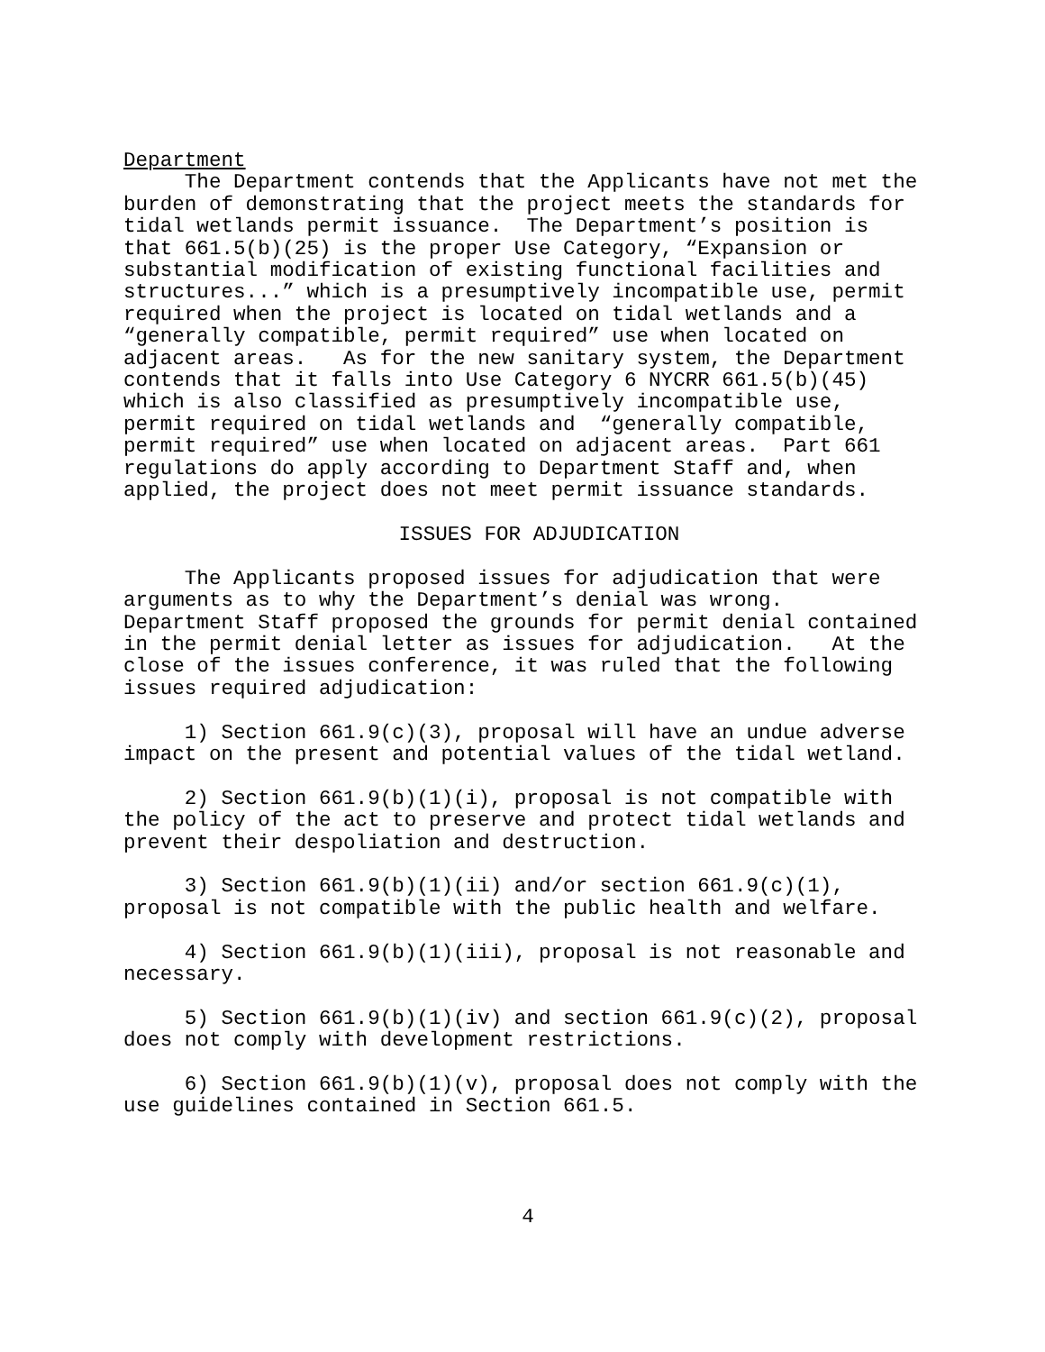Department
The Department contends that the Applicants have not met the burden of demonstrating that the project meets the standards for tidal wetlands permit issuance. The Department’s position is that 661.5(b)(25) is the proper Use Category, “Expansion or substantial modification of existing functional facilities and structures...” which is a presumptively incompatible use, permit required when the project is located on tidal wetlands and a “generally compatible, permit required” use when located on adjacent areas. As for the new sanitary system, the Department contends that it falls into Use Category 6 NYCRR 661.5(b)(45) which is also classified as presumptively incompatible use, permit required on tidal wetlands and “generally compatible, permit required” use when located on adjacent areas. Part 661 regulations do apply according to Department Staff and, when applied, the project does not meet permit issuance standards.
ISSUES FOR ADJUDICATION
The Applicants proposed issues for adjudication that were arguments as to why the Department’s denial was wrong. Department Staff proposed the grounds for permit denial contained in the permit denial letter as issues for adjudication. At the close of the issues conference, it was ruled that the following issues required adjudication:
1) Section 661.9(c)(3), proposal will have an undue adverse impact on the present and potential values of the tidal wetland.
2) Section 661.9(b)(1)(i), proposal is not compatible with the policy of the act to preserve and protect tidal wetlands and prevent their despoliation and destruction.
3) Section 661.9(b)(1)(ii) and/or section 661.9(c)(1), proposal is not compatible with the public health and welfare.
4) Section 661.9(b)(1)(iii), proposal is not reasonable and necessary.
5) Section 661.9(b)(1)(iv) and section 661.9(c)(2), proposal does not comply with development restrictions.
6) Section 661.9(b)(1)(v), proposal does not comply with the use guidelines contained in Section 661.5.
4